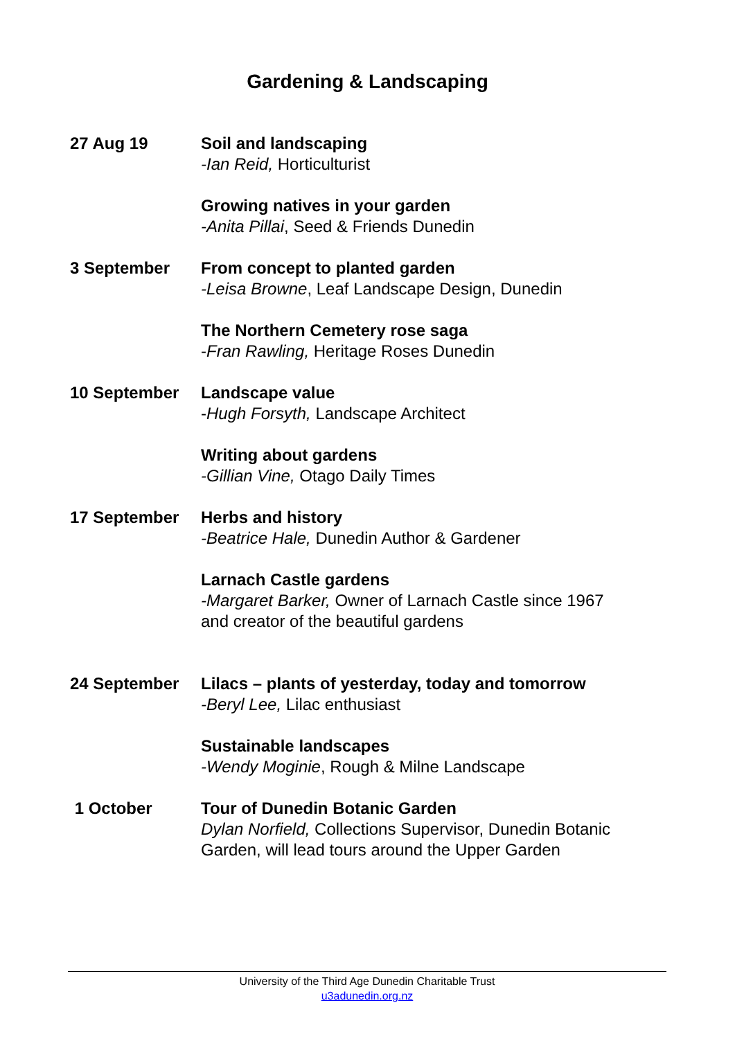Gardening & Landscaping
27 Aug 19 Soil and landscaping
-Ian Reid, Horticulturist
Growing natives in your garden
-Anita Pillai, Seed & Friends Dunedin
3 September From concept to planted garden
-Leisa Browne, Leaf Landscape Design, Dunedin
The Northern Cemetery rose saga
-Fran Rawling, Heritage Roses Dunedin
10 September Landscape value
-Hugh Forsyth, Landscape Architect
Writing about gardens
-Gillian Vine, Otago Daily Times
17 September Herbs and history
-Beatrice Hale, Dunedin Author & Gardener
Larnach Castle gardens
-Margaret Barker, Owner of Larnach Castle since 1967 and creator of the beautiful gardens
24 September Lilacs – plants of yesterday, today and tomorrow
-Beryl Lee, Lilac enthusiast
Sustainable landscapes
-Wendy Moginie, Rough & Milne Landscape
1 October Tour of Dunedin Botanic Garden
Dylan Norfield, Collections Supervisor, Dunedin Botanic Garden, will lead tours around the Upper Garden
University of the Third Age Dunedin Charitable Trust
u3adunedin.org.nz